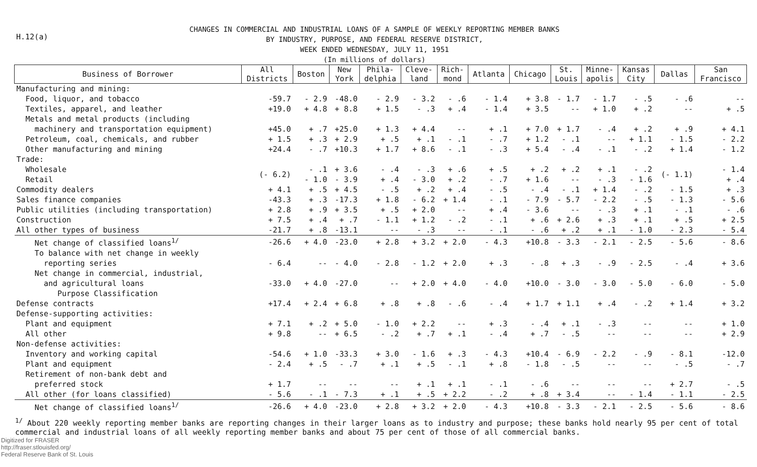H.12(a)
CHANGES IN COMMERCIAL AND INDUSTRIAL LOANS OF A SAMPLE OF WEEKLY REPORTING MEMBER BANKS
BY INDUSTRY, PURPOSE, AND FEDERAL RESERVE DISTRICT,
WEEK ENDED WEDNESDAY, JULY 11, 1951
(In millions of dollars)
| Business of Borrower | All Districts | Boston | New York | Phila- delphia | Cleve- land | Rich- mond | Atlanta | Chicago | St. Louis | Minne- apolis | Kansas City | Dallas | San Francisco |
| --- | --- | --- | --- | --- | --- | --- | --- | --- | --- | --- | --- | --- | --- |
| Manufacturing and mining: | | | | | | | | | | | | | |
| Food, liquor, and tobacco | -59.7 | - 2.9 | -48.0 | - 2.9 | - 3.2 | - .6 | - 1.4 | + 3.8 | - 1.7 | - 1.7 | - .5 | - .6 | -- |
| Textiles, apparel, and leather | +19.0 | + 4.8 | + 8.8 | + 1.5 | - .3 | + .4 | - 1.4 | + 3.5 | -- | + 1.0 | + .2 | -- | + .5 |
| Metals and metal products (including | | | | | | | | | | | | | |
| machinery and transportation equipment) | +45.0 | + .7 | +25.0 | + 1.3 | + 4.4 | -- | + .1 | + 7.0 | + 1.7 | - .4 | + .2 | + .9 | + 4.1 |
| Petroleum, coal, chemicals, and rubber | + 1.5 | + .3 | + 2.9 | + .5 | + .1 | - .1 | - .7 | + 1.2 | - .1 | -- | + 1.1 | - 1.5 | - 2.2 |
| Other manufacturing and mining | +24.4 | - .7 | +10.3 | + 1.7 | + 8.6 | - .1 | - .3 | + 5.4 | - .4 | - .1 | - .2 | + 1.4 | - 1.2 |
| Trade: | | | | | | | | | | | | | |
| Wholesale | (- 6.2) | - .1 | + 3.6 | - .4 | - .3 | + .6 | + .5 | + .2 | + .2 | + .1 | - .2 | (- 1.1) | - 1.4 |
| Retail | | - 1.0 | - 3.9 | + .4 | - 3.0 | + .2 | - .7 | + 1.6 | -- | - .3 | - 1.6 | | + .4 |
| Commodity dealers | + 4.1 | + .5 | + 4.5 | - .5 | + .2 | + .4 | - .5 | - .4 | - .1 | + 1.4 | - .2 | - 1.5 | + .3 |
| Sales finance companies | -43.3 | + .3 | -17.3 | + 1.8 | - 6.2 | + 1.4 | - .1 | - 7.9 | - 5.7 | - 2.2 | - .5 | - 1.3 | - 5.6 |
| Public utilities (including transportation) | + 2.8 | + .9 | + 3.5 | + .5 | + 2.0 | -- | + .4 | - 3.6 | -- | - .3 | + .1 | - .1 | - .6 |
| Construction | + 7.5 | + .4 | + .7 | - 1.1 | + 1.2 | - .2 | - .1 | + .6 | + 2.6 | + .3 | + .1 | + .5 | + 2.5 |
| All other types of business | -21.7 | + .8 | -13.1 | -- | - .3 | -- | - .1 | - .6 | + .2 | + .1 | - 1.0 | - 2.3 | - 5.4 |
| Net change of classified loans<sup>1/</sup> | -26.6 | + 4.0 | -23.0 | + 2.8 | + 3.2 | + 2.0 | - 4.3 | +10.8 | - 3.3 | - 2.1 | - 2.5 | - 5.6 | - 8.6 |
| To balance with net change in weekly | | | | | | | | | | | | | |
| reporting series | - 6.4 | -- | - 4.0 | - 2.8 | - 1.2 | + 2.0 | + .3 | - .8 | + .3 | - .9 | - 2.5 | - .4 | + 3.6 |
| Net change in commercial, industrial, | | | | | | | | | | | | | |
| and agricultural loans | -33.0 | + 4.0 | -27.0 | -- | + 2.0 | + 4.0 | - 4.0 | +10.0 | - 3.0 | - 3.0 | - 5.0 | - 6.0 | - 5.0 |
| Purpose Classification | | | | | | | | | | | | | |
| Defense contracts | +17.4 | + 2.4 | + 6.8 | + .8 | + .8 | - .6 | - .4 | + 1.7 | + 1.1 | + .4 | - .2 | + 1.4 | + 3.2 |
| Defense-supporting activities: | | | | | | | | | | | | | |
| Plant and equipment | + 7.1 | + .2 | + 5.0 | - 1.0 | + 2.2 | -- | + .3 | - .4 | + .1 | - .3 | -- | -- | + 1.0 |
| All other | + 9.8 | -- | + 6.5 | - .2 | + .7 | + .1 | - .4 | + .7 | - .5 | -- | -- | -- | + 2.9 |
| Non-defense activities: | | | | | | | | | | | | | |
| Inventory and working capital | -54.6 | + 1.0 | -33.3 | + 3.0 | - 1.6 | + .3 | - 4.3 | +10.4 | - 6.9 | - 2.2 | - .9 | - 8.1 | -12.0 |
| Plant and equipment | - 2.4 | + .5 | - .7 | + .1 | + .5 | - .1 | + .8 | - 1.8 | - .5 | -- | -- | - .5 | - .7 |
| Retirement of non-bank debt and | | | | | | | | | | | | | |
| preferred stock | + 1.7 | -- | -- | -- | + .1 | + .1 | - .1 | - .6 | -- | -- | -- | + 2.7 | - .5 |
| All other (for loans classified) | - 5.6 | - .1 | - 7.3 | + .1 | + .5 | + 2.2 | - .2 | + .8 | + 3.4 | -- | - 1.4 | - 1.1 | - 2.5 |
| Net change of classified loans<sup>1/</sup> | -26.6 | + 4.0 | -23.0 | + 2.8 | + 3.2 | + 2.0 | - 4.3 | +10.8 | - 3.3 | - 2.1 | - 2.5 | - 5.6 | - 8.6 |
<sup>1/</sup> About 220 weekly reporting member banks are reporting changes in their larger loans as to industry and purpose; these banks hold nearly 95 per cent of total commercial and industrial loans of all weekly reporting member banks and about 75 per cent of those of all commercial banks.
Digitized for FRASER
http://fraser.stlouisfed.org/
Federal Reserve Bank of St. Louis